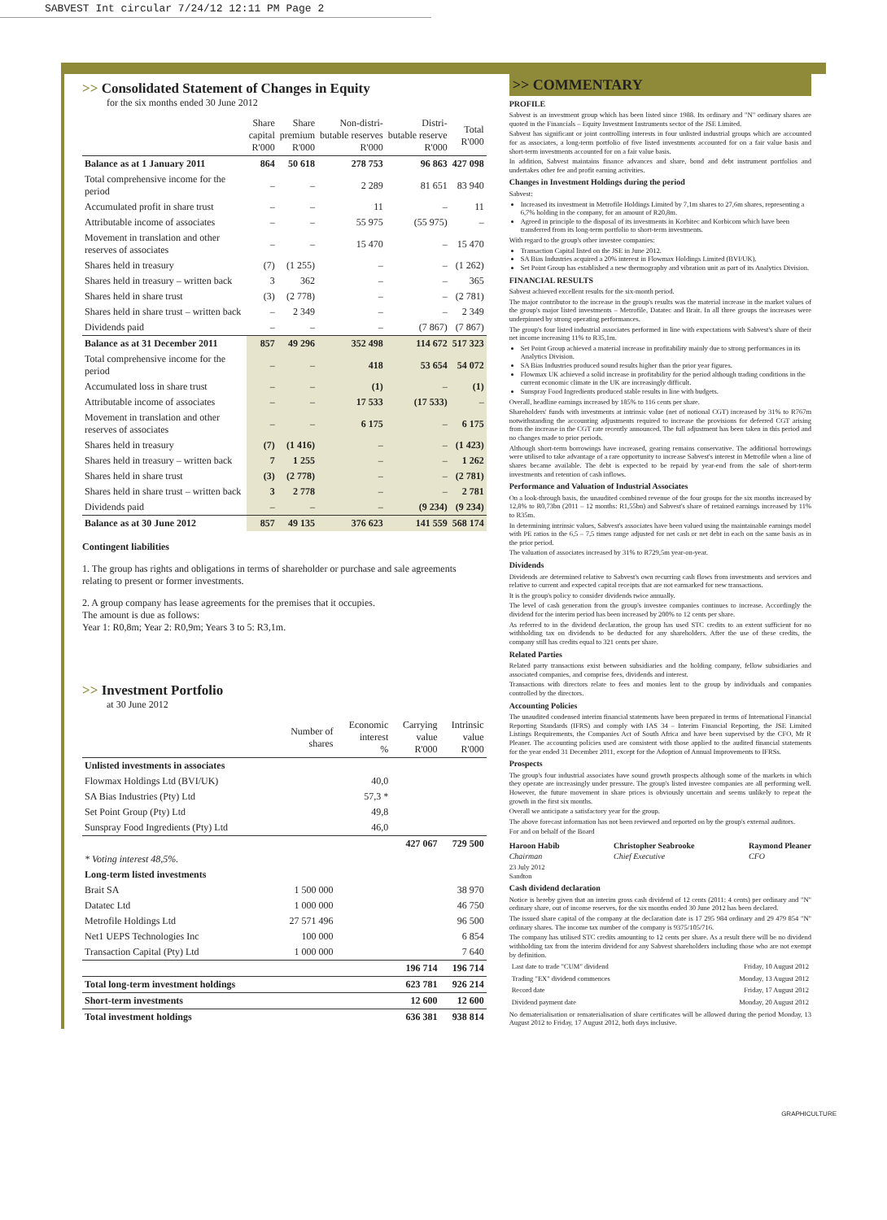SABVEST Int circular 7/24/12 12:11 PM Page 2
>> Consolidated Statement of Changes in Equity
for the six months ended 30 June 2012
| | Share capital R'000 | Share premium R'000 | Non-distri- butable reserves R'000 | Distri- butable reserve R'000 | Total R'000 |
| --- | --- | --- | --- | --- | --- |
| Balance as at 1 January 2011 | 864 | 50 618 | 278 753 | 96 863 | 427 098 |
| Total comprehensive income for the period | – | – | 2 289 | 81 651 | 83 940 |
| Accumulated profit in share trust | – | – | 11 | – | 11 |
| Attributable income of associates | – | – | 55 975 | (55 975) | – |
| Movement in translation and other reserves of associates | – | – | 15 470 | – | 15 470 |
| Shares held in treasury | (7) | (1 255) | – | – | (1 262) |
| Shares held in treasury – written back | 3 | 362 | – | – | 365 |
| Shares held in share trust | (3) | (2 778) | – | – | (2 781) |
| Shares held in share trust – written back | – | 2 349 | – | – | 2 349 |
| Dividends paid | – | – | – | (7 867) | (7 867) |
| Balance as at 31 December 2011 | 857 | 49 296 | 352 498 | 114 672 | 517 323 |
| Total comprehensive income for the period | – | – | 418 | 53 654 | 54 072 |
| Accumulated loss in share trust | – | – | (1) | – | (1) |
| Attributable income of associates | – | – | 17 533 | (17 533) | – |
| Movement in translation and other reserves of associates | – | – | 6 175 | – | 6 175 |
| Shares held in treasury | (7) | (1 416) | – | – | (1 423) |
| Shares held in treasury – written back | 7 | 1 255 | – | – | 1 262 |
| Shares held in share trust | (3) | (2 778) | – | – | (2 781) |
| Shares held in share trust – written back | 3 | 2 778 | – | – | 2 781 |
| Dividends paid | – | – | – | (9 234) | (9 234) |
| Balance as at 30 June 2012 | 857 | 49 135 | 376 623 | 141 559 | 568 174 |
Contingent liabilities
1. The group has rights and obligations in terms of shareholder or purchase and sale agreements relating to present or former investments.
2. A group company has lease agreements for the premises that it occupies.
The amount is due as follows:
Year 1: R0,8m; Year 2: R0,9m; Years 3 to 5: R3,1m.
>> Investment Portfolio
at 30 June 2012
| | Number of shares | Economic interest % | Carrying value R'000 | Intrinsic value R'000 |
| --- | --- | --- | --- | --- |
| Unlisted investments in associates | | | | |
| Flowmax Holdings Ltd (BVI/UK) | | 40,0 | | |
| SA Bias Industries (Pty) Ltd | | 57,3 * | | |
| Set Point Group (Pty) Ltd | | 49,8 | | |
| Sunspray Food Ingredients (Pty) Ltd | | 46,0 | | |
| | | | 427 067 | 729 500 |
| * Voting interest 48,5%. | | | | |
| Long-term listed investments | | | | |
| Brait SA | 1 500 000 | | | 38 970 |
| Datatec Ltd | 1 000 000 | | | 46 750 |
| Metrofile Holdings Ltd | 27 571 496 | | | 96 500 |
| Net1 UEPS Technologies Inc | 100 000 | | | 6 854 |
| Transaction Capital (Pty) Ltd | 1 000 000 | | | 7 640 |
| | | | 196 714 | 196 714 |
| Total long-term investment holdings | | | 623 781 | 926 214 |
| Short-term investments | | | 12 600 | 12 600 |
| Total investment holdings | | | 636 381 | 938 814 |
>> COMMENTARY
PROFILE
Sabvest is an investment group which has been listed since 1988. Its ordinary and "N" ordinary shares are quoted in the Financials – Equity Investment Instruments sector of the JSE Limited.
Sabvest has significant or joint controlling interests in four unlisted industrial groups which are accounted for as associates, a long-term portfolio of five listed investments accounted for on a fair value basis and short-term investments accounted for on a fair value basis.
In addition, Sabvest maintains finance advances and share, bond and debt instrument portfolios and undertakes other fee and profit earning activities.
Changes in Investment Holdings during the period
Sabvest:
Increased its investment in Metrofile Holdings Limited by 7,1m shares to 27,6m shares, representing a 6,7% holding in the company, for an amount of R20,8m.
Agreed in principle to the disposal of its investments in Korbitec and Korbicom which have been transferred from its long-term portfolio to short-term investments.
With regard to the group's other investee companies:
Transaction Capital listed on the JSE in June 2012.
SA Bias Industries acquired a 20% interest in Flowmax Holdings Limited (BVI/UK).
Set Point Group has established a new thermography and vibration unit as part of its Analytics Division.
FINANCIAL RESULTS
Sabvest achieved excellent results for the six-month period.
The major contributor to the increase in the group's results was the material increase in the market values of the group's major listed investments – Metrofile, Datatec and Brait. In all three groups the increases were underpinned by strong operating performances.
The group's four listed industrial associates performed in line with expectations with Sabvest's share of their net income increasing 11% to R35,1m.
Set Point Group achieved a material increase in profitability mainly due to strong performances in its Analytics Division.
SA Bias Industries produced sound results higher than the prior year figures.
Flowmax UK achieved a solid increase in profitability for the period although trading conditions in the current economic climate in the UK are increasingly difficult.
Sunspray Food Ingredients produced stable results in line with budgets.
Overall, headline earnings increased by 185% to 116 cents per share.
Shareholders' funds with investments at intrinsic value (net of notional CGT) increased by 31% to R767m notwithstanding the accounting adjustments required to increase the provisions for deferred CGT arising from the increase in the CGT rate recently announced. The full adjustment has been taken in this period and no changes made to prior periods.
Although short-term borrowings have increased, gearing remains conservative. The additional borrowings were utilised to take advantage of a rare opportunity to increase Sabvest's interest in Metrofile when a line of shares became available. The debt is expected to be repaid by year-end from the sale of short-term investments and retention of cash inflows.
Performance and Valuation of Industrial Associates
On a look-through basis, the unaudited combined revenue of the four groups for the six months increased by 12,8% to R0,73bn (2011 – 12 months: R1,55bn) and Sabvest's share of retained earnings increased by 11% to R35m.
In determining intrinsic values, Sabvest's associates have been valued using the maintainable earnings model with PE ratios in the 6,5 – 7,5 times range adjusted for net cash or net debt in each on the same basis as in the prior period.
The valuation of associates increased by 31% to R729,5m year-on-year.
Dividends
Dividends are determined relative to Sabvest's own recurring cash flows from investments and services and relative to current and expected capital receipts that are not earmarked for new transactions.
It is the group's policy to consider dividends twice annually.
The level of cash generation from the group's investee companies continues to increase. Accordingly the dividend for the interim period has been increased by 200% to 12 cents per share.
As referred to in the dividend declaration, the group has used STC credits to an extent sufficient for no withholding tax on dividends to be deducted for any shareholders. After the use of these credits, the company still has credits equal to 321 cents per share.
Related Parties
Related party transactions exist between subsidiaries and the holding company, fellow subsidiaries and associated companies, and comprise fees, dividends and interest.
Transactions with directors relate to fees and monies lent to the group by individuals and companies controlled by the directors.
Accounting Policies
The unaudited condensed interim financial statements have been prepared in terms of International Financial Reporting Standards (IFRS) and comply with IAS 34 – Interim Financial Reporting, the JSE Limited Listings Requirements, the Companies Act of South Africa and have been supervised by the CFO, Mr R Pleaner. The accounting policies used are consistent with those applied to the audited financial statements for the year ended 31 December 2011, except for the Adoption of Annual Improvements to IFRSs.
Prospects
The group's four industrial associates have sound growth prospects although some of the markets in which they operate are increasingly under pressure. The group's listed investee companies are all performing well. However, the future movement in share prices is obviously uncertain and seems unlikely to repeat the growth in the first six months.
Overall we anticipate a satisfactory year for the group.
The above forecast information has not been reviewed and reported on by the group's external auditors.
For and on behalf of the Board
Haroon Habib
Chairman
Christopher Seabrooke
Chief Executive
Raymond Pleaner
CFO
23 July 2012
Sandton
Cash dividend declaration
Notice is hereby given that an interim gross cash dividend of 12 cents (2011: 4 cents) per ordinary and "N" ordinary share, out of income reserves, for the six months ended 30 June 2012 has been declared.
The issued share capital of the company at the declaration date is 17 295 984 ordinary and 29 479 854 "N" ordinary shares. The income tax number of the company is 9375/105/716.
The company has utilised STC credits amounting to 12 cents per share. As a result there will be no dividend withholding tax from the interim dividend for any Sabvest shareholders including those who are not exempt by definition.
| Last date to trade "CUM" dividend | Friday, 10 August 2012 |
| Trading "EX" dividend commences | Monday, 13 August 2012 |
| Record date | Friday, 17 August 2012 |
| Dividend payment date | Monday, 20 August 2012 |
No dematerialisation or rematerialisation of share certificates will be allowed during the period Monday, 13 August 2012 to Friday, 17 August 2012, both days inclusive.
GRAPHICULTURE